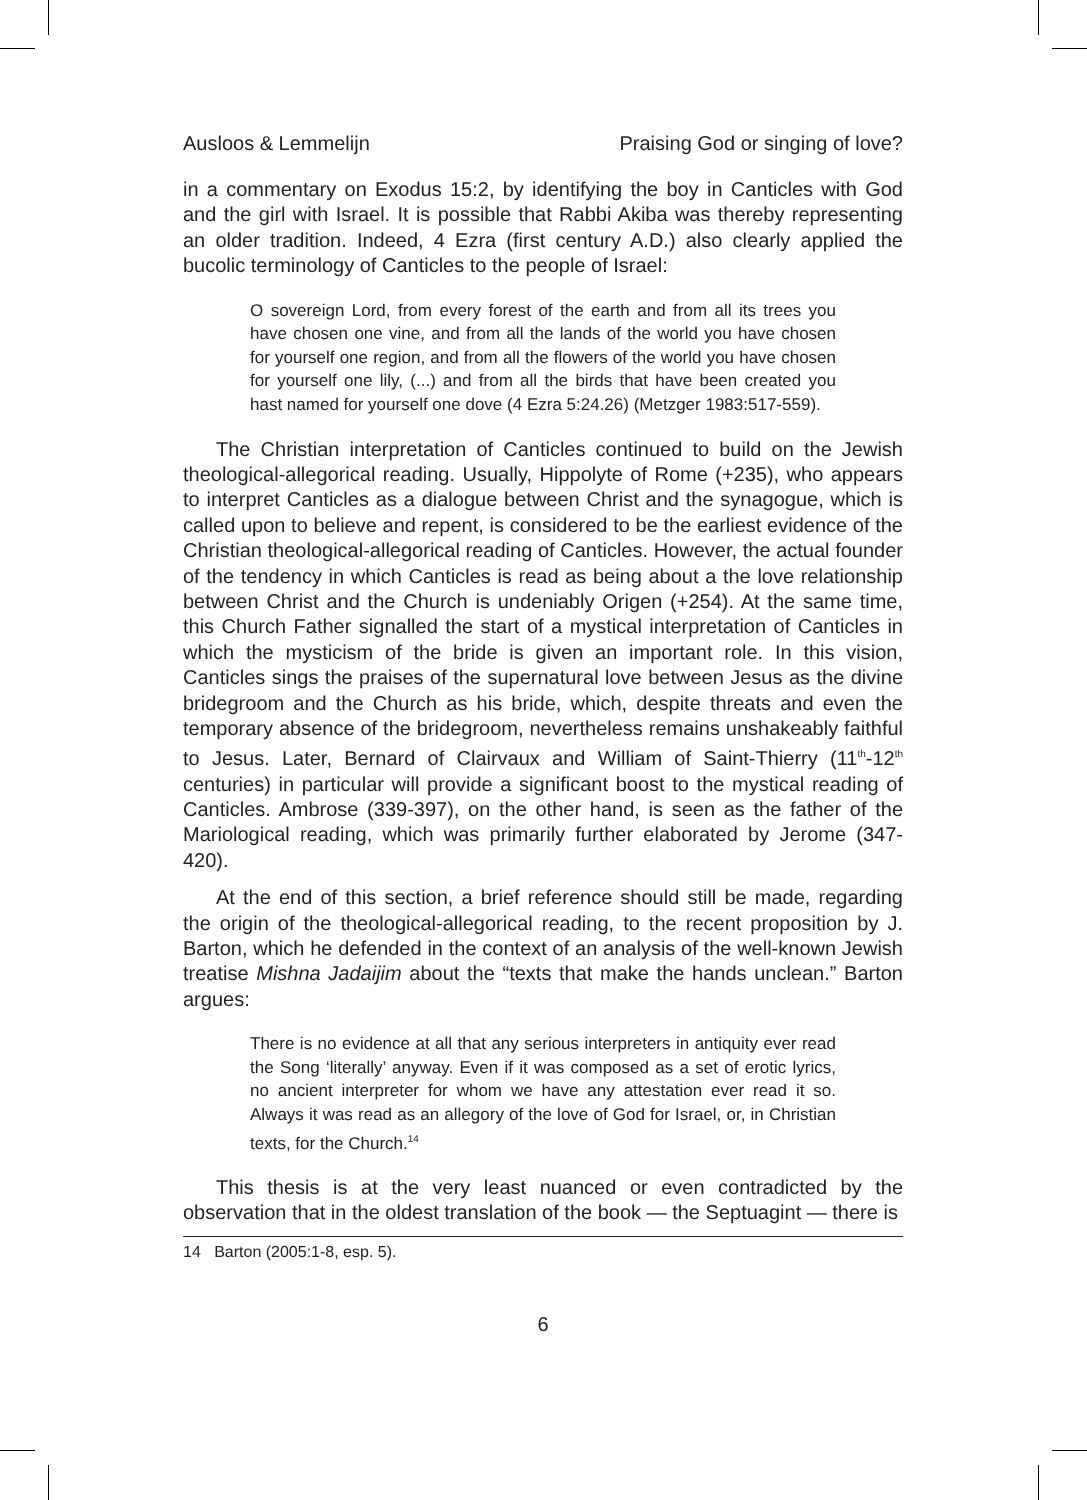Ausloos & Lemmelijn Praising God or singing of love?
in a commentary on Exodus 15:2, by identifying the boy in Canticles with God and the girl with Israel. It is possible that Rabbi Akiba was thereby representing an older tradition. Indeed, 4 Ezra (first century A.D.) also clearly applied the bucolic terminology of Canticles to the people of Israel:
O sovereign Lord, from every forest of the earth and from all its trees you have chosen one vine, and from all the lands of the world you have chosen for yourself one region, and from all the flowers of the world you have chosen for yourself one lily, (...) and from all the birds that have been created you hast named for yourself one dove (4 Ezra 5:24.26) (Metzger 1983:517-559).
The Christian interpretation of Canticles continued to build on the Jewish theological-allegorical reading. Usually, Hippolyte of Rome (+235), who appears to interpret Canticles as a dialogue between Christ and the synagogue, which is called upon to believe and repent, is considered to be the earliest evidence of the Christian theological-allegorical reading of Canticles. However, the actual founder of the tendency in which Canticles is read as being about a the love relationship between Christ and the Church is undeniably Origen (+254). At the same time, this Church Father signalled the start of a mystical interpretation of Canticles in which the mysticism of the bride is given an important role. In this vision, Canticles sings the praises of the supernatural love between Jesus as the divine bridegroom and the Church as his bride, which, despite threats and even the temporary absence of the bridegroom, nevertheless remains unshakeably faithful to Jesus. Later, Bernard of Clairvaux and William of Saint-Thierry (11<sup>th</sup>-12<sup>th</sup> centuries) in particular will provide a significant boost to the mystical reading of Canticles. Ambrose (339-397), on the other hand, is seen as the father of the Mariological reading, which was primarily further elaborated by Jerome (347-420).
At the end of this section, a brief reference should still be made, regarding the origin of the theological-allegorical reading, to the recent proposition by J. Barton, which he defended in the context of an analysis of the well-known Jewish treatise Mishna Jadaijim about the “texts that make the hands unclean.” Barton argues:
There is no evidence at all that any serious interpreters in antiquity ever read the Song ‘literally’ anyway. Even if it was composed as a set of erotic lyrics, no ancient interpreter for whom we have any attestation ever read it so. Always it was read as an allegory of the love of God for Israel, or, in Christian texts, for the Church.<sup>14</sup>
This thesis is at the very least nuanced or even contradicted by the observation that in the oldest translation of the book — the Septuagint — there is
14 Barton (2005:1-8, esp. 5).
6